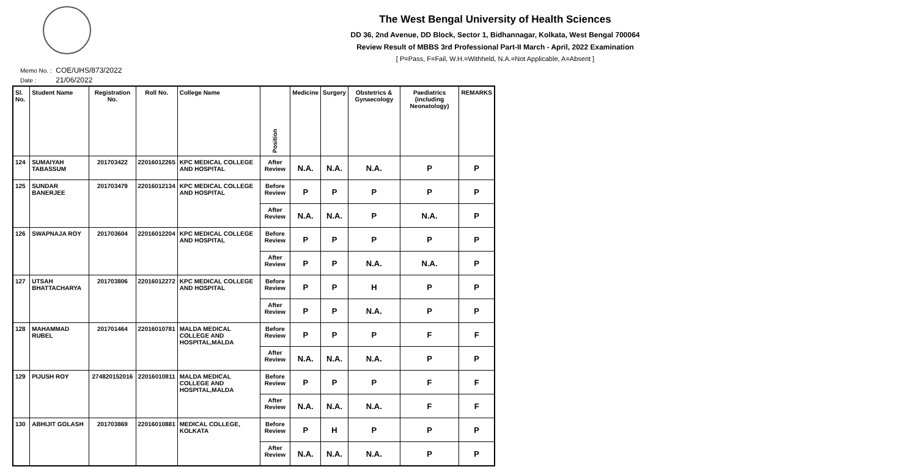The West Bengal University of Health Sciences
DD 36, 2nd Avenue, DD Block, Sector 1, Bidhannagar, Kolkata, West Bengal 700064
Review Result of MBBS 3rd Professional Part-II March - April, 2022 Examination
[ P=Pass, F=Fail, W.H.=Withheld, N.A.=Not Applicable, A=Absent ]
Memo No. : COE/UHS/873/2022
Date : 21/06/2022
| Sl. No. | Student Name | Registration No. | Roll No. | College Name | Position | Medicine | Surgery | Obstetrics & Gynaecology | Paediatrics (including Neonatology) | REMARKS |
| --- | --- | --- | --- | --- | --- | --- | --- | --- | --- | --- |
| 124 | SUMAIYAH TABASSUM | 201703422 | 22016012265 | KPC MEDICAL COLLEGE AND HOSPITAL | After Review | N.A. | N.A. | N.A. | P | P |
| 125 | SUNDAR BANERJEE | 201703479 | 22016012134 | KPC MEDICAL COLLEGE AND HOSPITAL | Before Review | P | P | P | P | P |
| | | | | | After Review | N.A. | N.A. | P | N.A. | P |
| 126 | SWAPNAJA ROY | 201703604 | 22016012204 | KPC MEDICAL COLLEGE AND HOSPITAL | Before Review | P | P | P | P | P |
| | | | | | After Review | P | P | N.A. | N.A. | P |
| 127 | UTSAH BHATTACHARYA | 201703806 | 22016012272 | KPC MEDICAL COLLEGE AND HOSPITAL | Before Review | P | P | H | P | P |
| | | | | | After Review | P | P | N.A. | P | P |
| 128 | MAHAMMAD RUBEL | 201701464 | 22016010781 | MALDA MEDICAL COLLEGE AND HOSPITAL,MALDA | Before Review | P | P | P | F | F |
| | | | | | After Review | N.A. | N.A. | N.A. | P | P |
| 129 | PIJUSH ROY | 274820152016 | 22016010811 | MALDA MEDICAL COLLEGE AND HOSPITAL,MALDA | Before Review | P | P | P | F | F |
| | | | | | After Review | N.A. | N.A. | N.A. | F | F |
| 130 | ABHIJIT GOLASH | 201703869 | 22016010881 | MEDICAL COLLEGE, KOLKATA | Before Review | P | H | P | P | P |
| | | | | | After Review | N.A. | N.A. | N.A. | P | P |